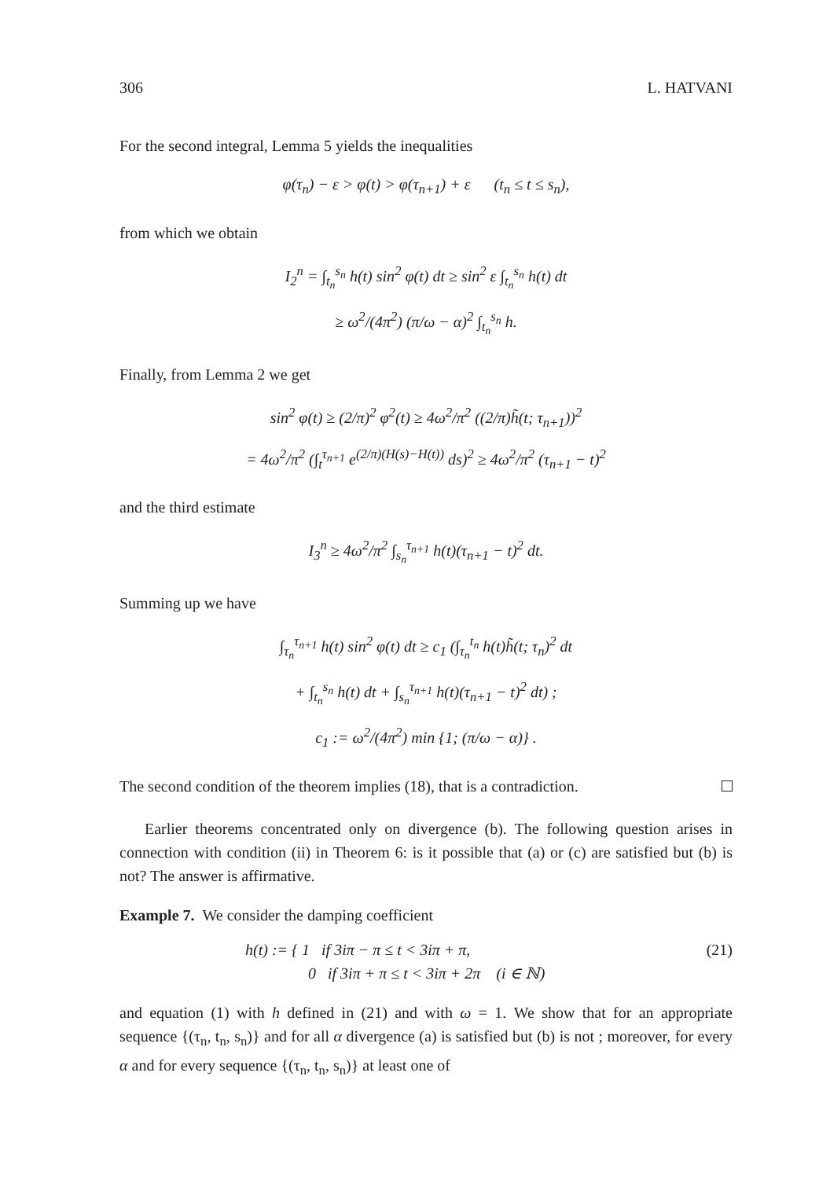306 L. HATVANI
For the second integral, Lemma 5 yields the inequalities
φ(τ<sub>n</sub>) − ε > φ(t) > φ(τ<sub>n+1</sub>) + ε (t<sub>n</sub> ≤ t ≤ s<sub>n</sub>),
from which we obtain
I<sub>2</sub><sup>n</sup> = ∫<sub>t<sub>n</sub></sub><sup>s<sub>n</sub></sup> h(t) sin<sup>2</sup> φ(t) dt ≥ sin<sup>2</sup> ε ∫<sub>t<sub>n</sub></sub><sup>s<sub>n</sub></sup> h(t) dt
≥ ω<sup>2</sup>/(4π<sup>2</sup>) (π/ω − α)<sup>2</sup> ∫<sub>t<sub>n</sub></sub><sup>s<sub>n</sub></sup> h.
Finally, from Lemma 2 we get
sin<sup>2</sup> φ(t) ≥ (2/π)<sup>2</sup> φ<sup>2</sup>(t) ≥ 4ω<sup>2</sup>/π<sup>2</sup> ((2/π)h̃(t; τ<sub>n+1</sub>))<sup>2</sup>
= 4ω<sup>2</sup>/π<sup>2</sup> (∫<sub>t</sub><sup>τ<sub>n+1</sub></sup> e<sup>(2/π)(H(s)−H(t))</sup> ds)<sup>2</sup> ≥ 4ω<sup>2</sup>/π<sup>2</sup> (τ<sub>n+1</sub> − t)<sup>2</sup>
and the third estimate
I<sub>3</sub><sup>n</sup> ≥ 4ω<sup>2</sup>/π<sup>2</sup> ∫<sub>s<sub>n</sub></sub><sup>τ<sub>n+1</sub></sup> h(t)(τ<sub>n+1</sub> − t)<sup>2</sup> dt.
Summing up we have
∫<sub>τ<sub>n</sub></sub><sup>τ<sub>n+1</sub></sup> h(t) sin<sup>2</sup> φ(t) dt ≥ c<sub>1</sub> (∫<sub>τ<sub>n</sub></sub><sup>t<sub>n</sub></sup> h(t)h̃(t; τ<sub>n</sub>)<sup>2</sup> dt
+ ∫<sub>t<sub>n</sub></sub><sup>s<sub>n</sub></sup> h(t) dt + ∫<sub>s<sub>n</sub></sub><sup>τ<sub>n+1</sub></sup> h(t)(τ<sub>n+1</sub> − t)<sup>2</sup> dt) ;
c<sub>1</sub> := ω<sup>2</sup>/(4π<sup>2</sup>) min {1; (π/ω − α)} .
The second condition of the theorem implies (18), that is a contradiction.
Earlier theorems concentrated only on divergence (b). The following question arises in connection with condition (ii) in Theorem 6: is it possible that (a) or (c) are satisfied but (b) is not? The answer is affirmative.
Example 7. We consider the damping coefficient
h(t) := { 1 if 3iπ − π ≤ t < 3iπ + π,
0 if 3iπ + π ≤ t < 3iπ + 2π (i ∈ ℕ) (21)
and equation (1) with h defined in (21) and with ω = 1. We show that for an appropriate sequence {(τ<sub>n</sub>, t<sub>n</sub>, s<sub>n</sub>)} and for all α divergence (a) is satisfied but (b) is not ; moreover, for every α and for every sequence {(τ<sub>n</sub>, t<sub>n</sub>, s<sub>n</sub>)} at least one of